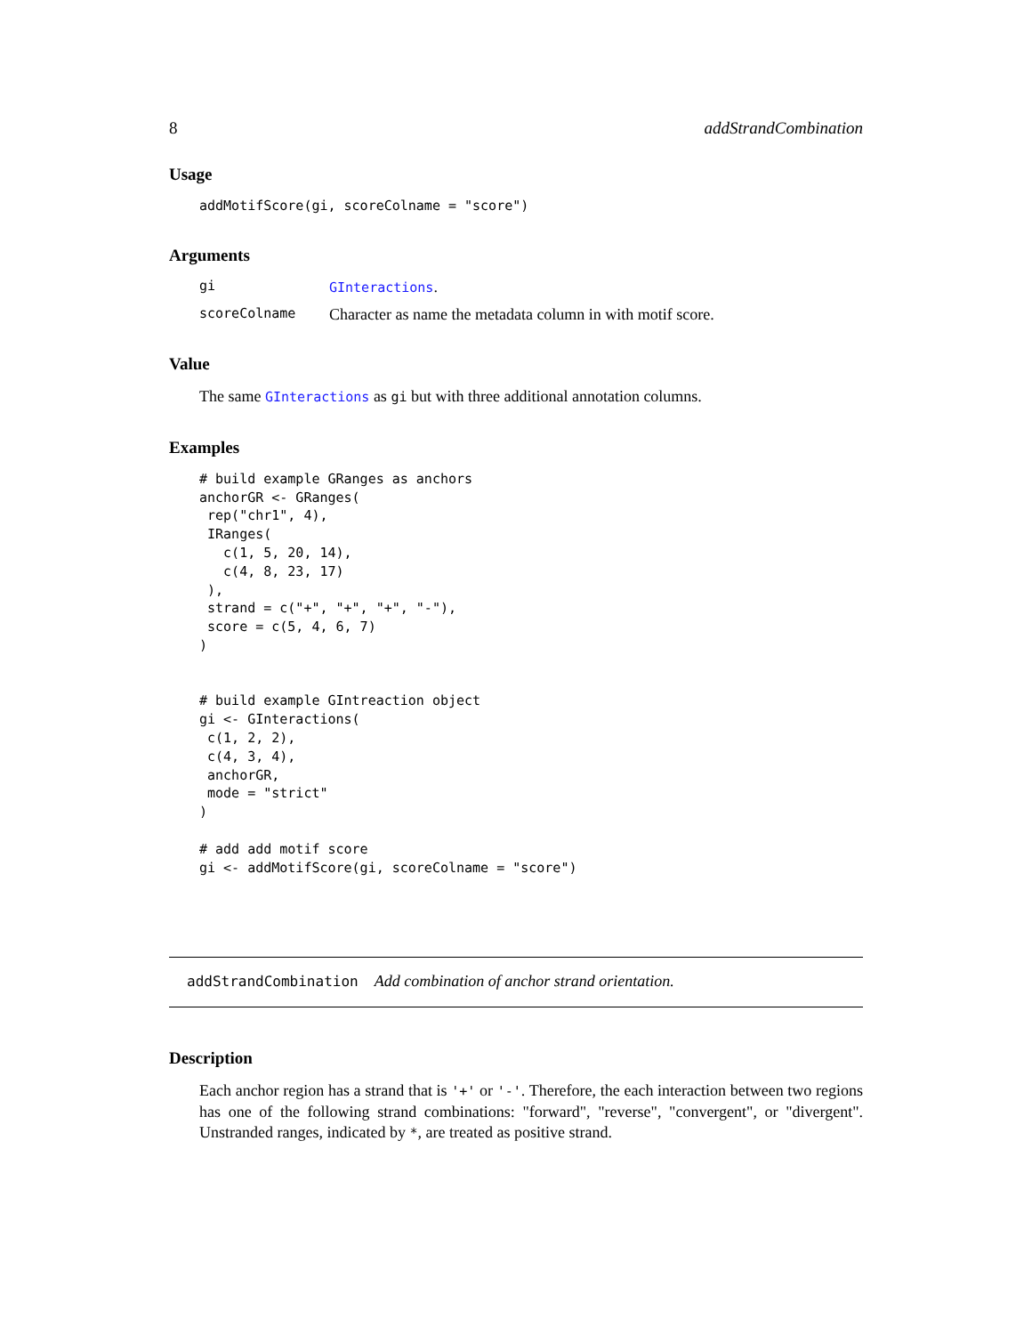8 addStrandCombination
Usage
addMotifScore(gi, scoreColname = "score")
Arguments
gi GInteractions.
scoreColname Character as name the metadata column in with motif score.
Value
The same GInteractions as gi but with three additional annotation columns.
Examples
# build example GRanges as anchors anchorGR <- GRanges( rep("chr1", 4), IRanges( c(1, 5, 20, 14), c(4, 8, 23, 17) ), strand = c("+", "+", "+", "-"), score = c(5, 4, 6, 7) ) # build example GIntreaction object gi <- GInteractions( c(1, 2, 2), c(4, 3, 4), anchorGR, mode = "strict" ) # add add motif score gi <- addMotifScore(gi, scoreColname = "score")
addStrandCombination Add combination of anchor strand orientation.
Description
Each anchor region has a strand that is '+' or '-'. Therefore, the each interaction between two regions has one of the following strand combinations: "forward", "reverse", "convergent", or "divergent". Unstranded ranges, indicated by *, are treated as positive strand.